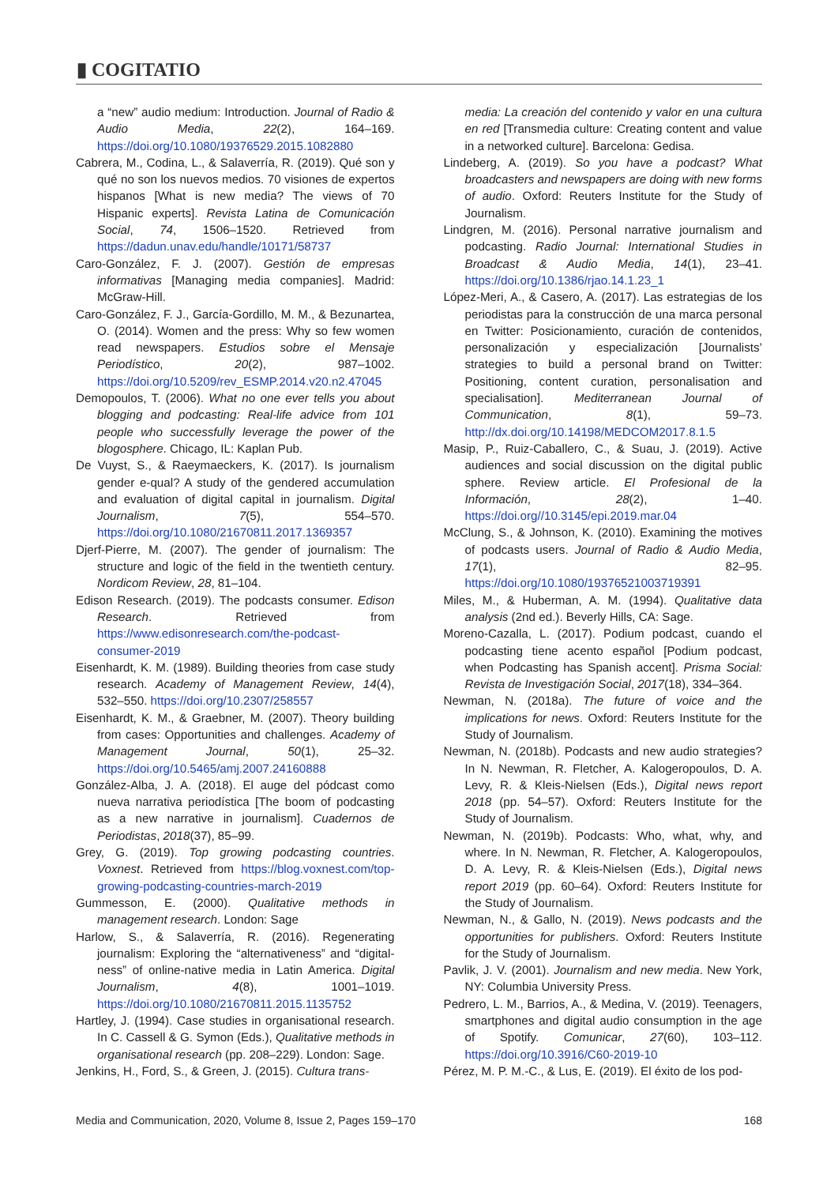▮ COGITATIO
a “new” audio medium: Introduction. Journal of Radio & Audio Media, 22(2), 164–169. https://doi.org/10.1080/19376529.2015.1082880
Cabrera, M., Codina, L., & Salaverría, R. (2019). Qué son y qué no son los nuevos medios. 70 visiones de expertos hispanos [What is new media? The views of 70 Hispanic experts]. Revista Latina de Comunicación Social, 74, 1506–1520. Retrieved from https://dadun.unav.edu/handle/10171/58737
Caro-González, F. J. (2007). Gestión de empresas informativas [Managing media companies]. Madrid: McGraw-Hill.
Caro-González, F. J., García-Gordillo, M. M., & Bezunartea, O. (2014). Women and the press: Why so few women read newspapers. Estudios sobre el Mensaje Periodístico, 20(2), 987–1002. https://doi.org/10.5209/rev_ESMP.2014.v20.n2.47045
Demopoulos, T. (2006). What no one ever tells you about blogging and podcasting: Real-life advice from 101 people who successfully leverage the power of the blogosphere. Chicago, IL: Kaplan Pub.
De Vuyst, S., & Raeymaeckers, K. (2017). Is journalism gender e-qual? A study of the gendered accumulation and evaluation of digital capital in journalism. Digital Journalism, 7(5), 554–570. https://doi.org/10.1080/21670811.2017.1369357
Djerf-Pierre, M. (2007). The gender of journalism: The structure and logic of the field in the twentieth century. Nordicom Review, 28, 81–104.
Edison Research. (2019). The podcasts consumer. Edison Research. Retrieved from https://www.edisonresearch.com/the-podcast-consumer-2019
Eisenhardt, K. M. (1989). Building theories from case study research. Academy of Management Review, 14(4), 532–550. https://doi.org/10.2307/258557
Eisenhardt, K. M., & Graebner, M. (2007). Theory building from cases: Opportunities and challenges. Academy of Management Journal, 50(1), 25–32. https://doi.org/10.5465/amj.2007.24160888
González-Alba, J. A. (2018). El auge del pódcast como nueva narrativa periodística [The boom of podcasting as a new narrative in journalism]. Cuadernos de Periodistas, 2018(37), 85–99.
Grey, G. (2019). Top growing podcasting countries. Voxnest. Retrieved from https://blog.voxnest.com/top-growing-podcasting-countries-march-2019
Gummesson, E. (2000). Qualitative methods in management research. London: Sage
Harlow, S., & Salaverría, R. (2016). Regenerating journalism: Exploring the “alternativeness” and “digital-ness” of online-native media in Latin America. Digital Journalism, 4(8), 1001–1019. https://doi.org/10.1080/21670811.2015.1135752
Hartley, J. (1994). Case studies in organisational research. In C. Cassell & G. Symon (Eds.), Qualitative methods in organisational research (pp. 208–229). London: Sage.
Jenkins, H., Ford, S., & Green, J. (2015). Cultura trans-
media: La creación del contenido y valor en una cultura en red [Transmedia culture: Creating content and value in a networked culture]. Barcelona: Gedisa.
Lindeberg, A. (2019). So you have a podcast? What broadcasters and newspapers are doing with new forms of audio. Oxford: Reuters Institute for the Study of Journalism.
Lindgren, M. (2016). Personal narrative journalism and podcasting. Radio Journal: International Studies in Broadcast & Audio Media, 14(1), 23–41. https://doi.org/10.1386/rjao.14.1.23_1
López-Meri, A., & Casero, A. (2017). Las estrategias de los periodistas para la construcción de una marca personal en Twitter: Posicionamiento, curación de contenidos, personalización y especialización [Journalists’ strategies to build a personal brand on Twitter: Positioning, content curation, personalisation and specialisation]. Mediterranean Journal of Communication, 8(1), 59–73. http://dx.doi.org/10.14198/MEDCOM2017.8.1.5
Masip, P., Ruiz-Caballero, C., & Suau, J. (2019). Active audiences and social discussion on the digital public sphere. Review article. El Profesional de la Información, 28(2), 1–40. https://doi.org//10.3145/epi.2019.mar.04
McClung, S., & Johnson, K. (2010). Examining the motives of podcasts users. Journal of Radio & Audio Media, 17(1), 82–95. https://doi.org/10.1080/19376521003719391
Miles, M., & Huberman, A. M. (1994). Qualitative data analysis (2nd ed.). Beverly Hills, CA: Sage.
Moreno-Cazalla, L. (2017). Podium podcast, cuando el podcasting tiene acento español [Podium podcast, when Podcasting has Spanish accent]. Prisma Social: Revista de Investigación Social, 2017(18), 334–364.
Newman, N. (2018a). The future of voice and the implications for news. Oxford: Reuters Institute for the Study of Journalism.
Newman, N. (2018b). Podcasts and new audio strategies? In N. Newman, R. Fletcher, A. Kalogeropoulos, D. A. Levy, R. & Kleis-Nielsen (Eds.), Digital news report 2018 (pp. 54–57). Oxford: Reuters Institute for the Study of Journalism.
Newman, N. (2019b). Podcasts: Who, what, why, and where. In N. Newman, R. Fletcher, A. Kalogeropoulos, D. A. Levy, R. & Kleis-Nielsen (Eds.), Digital news report 2019 (pp. 60–64). Oxford: Reuters Institute for the Study of Journalism.
Newman, N., & Gallo, N. (2019). News podcasts and the opportunities for publishers. Oxford: Reuters Institute for the Study of Journalism.
Pavlik, J. V. (2001). Journalism and new media. New York, NY: Columbia University Press.
Pedrero, L. M., Barrios, A., & Medina, V. (2019). Teenagers, smartphones and digital audio consumption in the age of Spotify. Comunicar, 27(60), 103–112. https://doi.org/10.3916/C60-2019-10
Pérez, M. P. M.-C., & Lus, E. (2019). El éxito de los pod-
Media and Communication, 2020, Volume 8, Issue 2, Pages 159–170 168